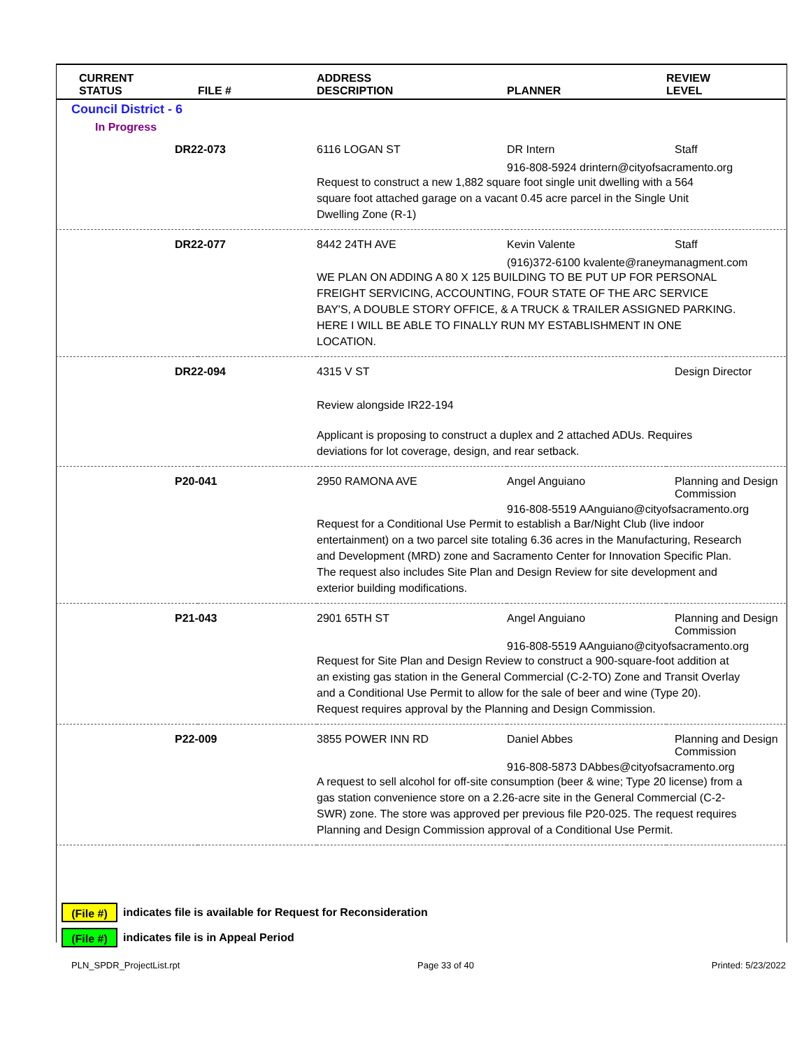| CURRENT STATUS | FILE # | ADDRESS DESCRIPTION | PLANNER | REVIEW LEVEL |
| --- | --- | --- | --- | --- |
| Council District - 6 | | | | |
| In Progress | | | | |
| DR22-073 | | 6116 LOGAN ST | DR Intern | Staff |
| | | | 916-808-5924 drintern@cityofsacramento.org | |
| | | Request to construct a new 1,882 square foot single unit dwelling with a 564 square foot attached garage on a vacant 0.45 acre parcel in the Single Unit Dwelling Zone (R-1) | | |
| DR22-077 | | 8442 24TH AVE | Kevin Valente | Staff |
| | | | (916)372-6100 kvalente@raneymanagment.com | |
| | | WE PLAN ON ADDING A 80 X 125 BUILDING TO BE PUT UP FOR PERSONAL FREIGHT SERVICING, ACCOUNTING, FOUR STATE OF THE ARC SERVICE BAY'S, A DOUBLE STORY OFFICE, & A TRUCK & TRAILER ASSIGNED PARKING. HERE I WILL BE ABLE TO FINALLY RUN MY ESTABLISHMENT IN ONE LOCATION. | | |
| DR22-094 | | 4315 V ST | | Design Director |
| | | Review alongside IR22-194 | | |
| | | Applicant is proposing to construct a duplex and 2 attached ADUs. Requires deviations for lot coverage, design, and rear setback. | | |
| P20-041 | | 2950 RAMONA AVE | Angel Anguiano | Planning and Design Commission |
| | | | 916-808-5519 AAnguiano@cityofsacramento.org | |
| | | Request for a Conditional Use Permit to establish a Bar/Night Club (live indoor entertainment) on a two parcel site totaling 6.36 acres in the Manufacturing, Research and Development (MRD) zone and Sacramento Center for Innovation Specific Plan. The request also includes Site Plan and Design Review for site development and exterior building modifications. | | |
| P21-043 | | 2901 65TH ST | Angel Anguiano | Planning and Design Commission |
| | | | 916-808-5519 AAnguiano@cityofsacramento.org | |
| | | Request for Site Plan and Design Review to construct a 900-square-foot addition at an existing gas station in the General Commercial (C-2-TO) Zone and Transit Overlay and a Conditional Use Permit to allow for the sale of beer and wine (Type 20). Request requires approval by the Planning and Design Commission. | | |
| P22-009 | | 3855 POWER INN RD | Daniel Abbes | Planning and Design Commission |
| | | | 916-808-5873 DAbbes@cityofsacramento.org | |
| | | A request to sell alcohol for off-site consumption (beer & wine; Type 20 license) from a gas station convenience store on a 2.26-acre site in the General Commercial (C-2-SWR) zone. The store was approved per previous file P20-025. The request requires Planning and Design Commission approval of a Conditional Use Permit. | | |
(File #) indicates file is available for Request for Reconsideration
(File #) indicates file is in Appeal Period
PLN_SPDR_ProjectList.rpt Page 33 of 40 Printed: 5/23/2022